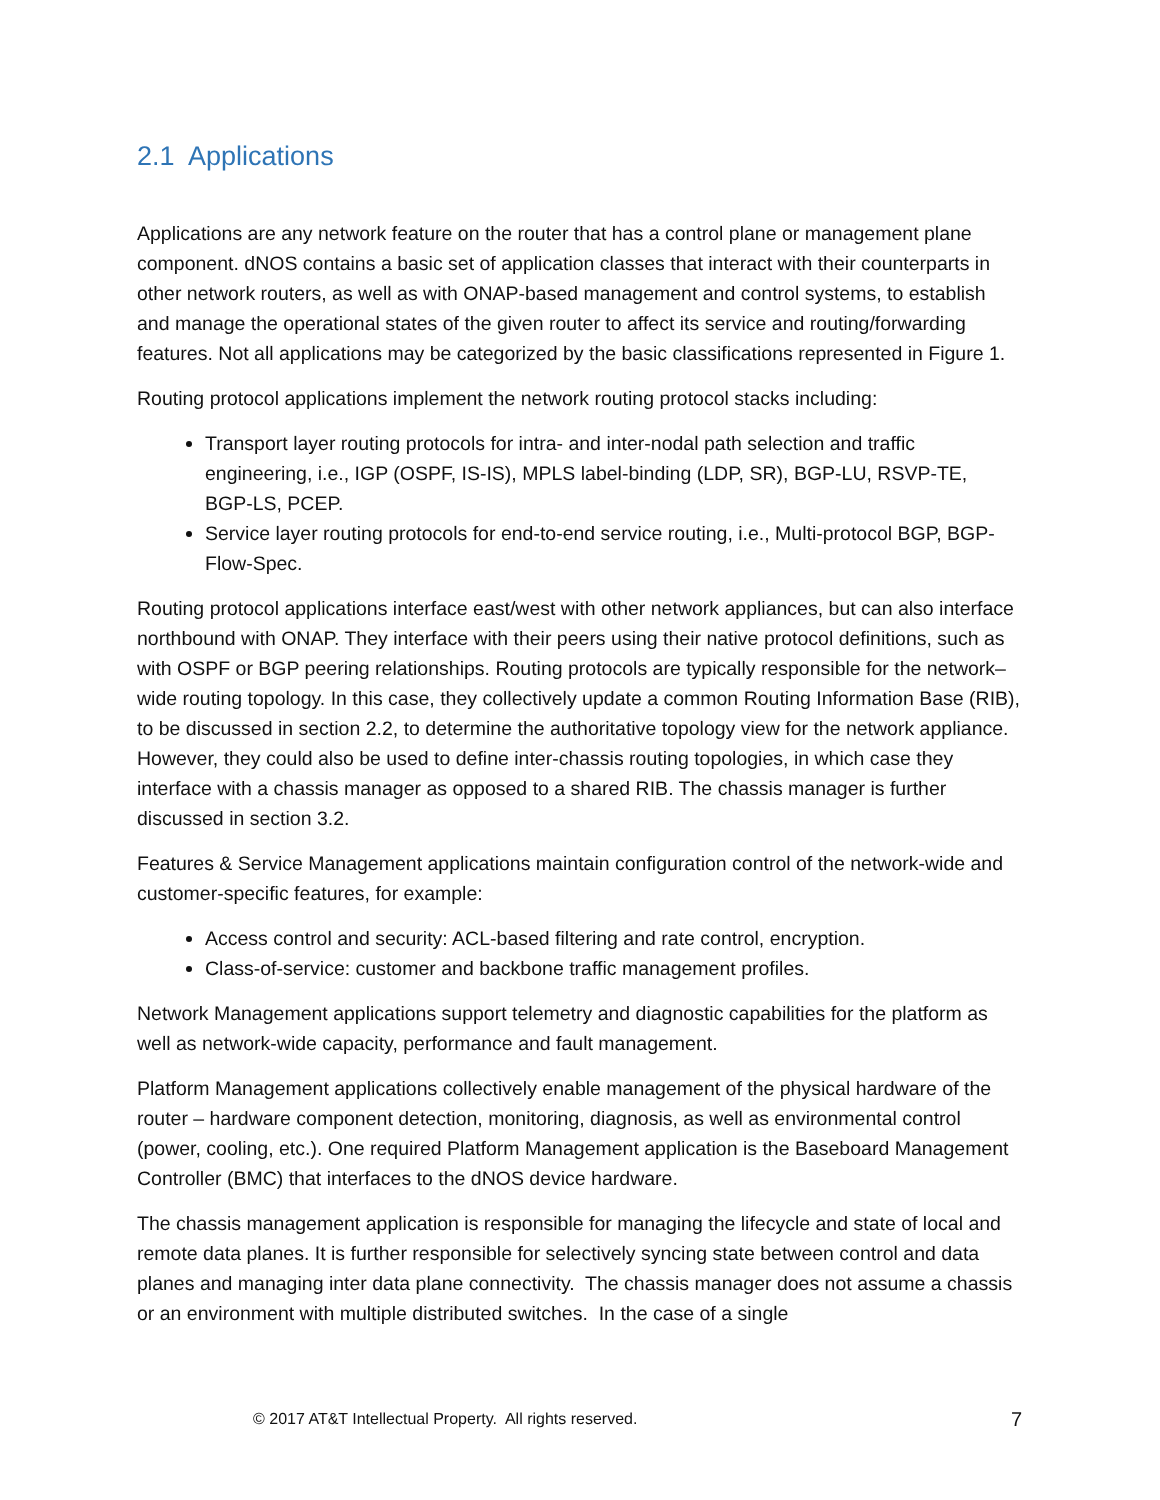2.1 Applications
Applications are any network feature on the router that has a control plane or management plane component. dNOS contains a basic set of application classes that interact with their counterparts in other network routers, as well as with ONAP-based management and control systems, to establish and manage the operational states of the given router to affect its service and routing/forwarding features. Not all applications may be categorized by the basic classifications represented in Figure 1.
Routing protocol applications implement the network routing protocol stacks including:
Transport layer routing protocols for intra- and inter-nodal path selection and traffic engineering, i.e., IGP (OSPF, IS-IS), MPLS label-binding (LDP, SR), BGP-LU, RSVP-TE, BGP-LS, PCEP.
Service layer routing protocols for end-to-end service routing, i.e., Multi-protocol BGP, BGP-Flow-Spec.
Routing protocol applications interface east/west with other network appliances, but can also interface northbound with ONAP. They interface with their peers using their native protocol definitions, such as with OSPF or BGP peering relationships. Routing protocols are typically responsible for the network–wide routing topology. In this case, they collectively update a common Routing Information Base (RIB), to be discussed in section 2.2, to determine the authoritative topology view for the network appliance. However, they could also be used to define inter-chassis routing topologies, in which case they interface with a chassis manager as opposed to a shared RIB. The chassis manager is further discussed in section 3.2.
Features & Service Management applications maintain configuration control of the network-wide and customer-specific features, for example:
Access control and security: ACL-based filtering and rate control, encryption.
Class-of-service: customer and backbone traffic management profiles.
Network Management applications support telemetry and diagnostic capabilities for the platform as well as network-wide capacity, performance and fault management.
Platform Management applications collectively enable management of the physical hardware of the router – hardware component detection, monitoring, diagnosis, as well as environmental control (power, cooling, etc.). One required Platform Management application is the Baseboard Management Controller (BMC) that interfaces to the dNOS device hardware.
The chassis management application is responsible for managing the lifecycle and state of local and remote data planes. It is further responsible for selectively syncing state between control and data planes and managing inter data plane connectivity. The chassis manager does not assume a chassis or an environment with multiple distributed switches. In the case of a single
© 2017 AT&T Intellectual Property. All rights reserved. 7